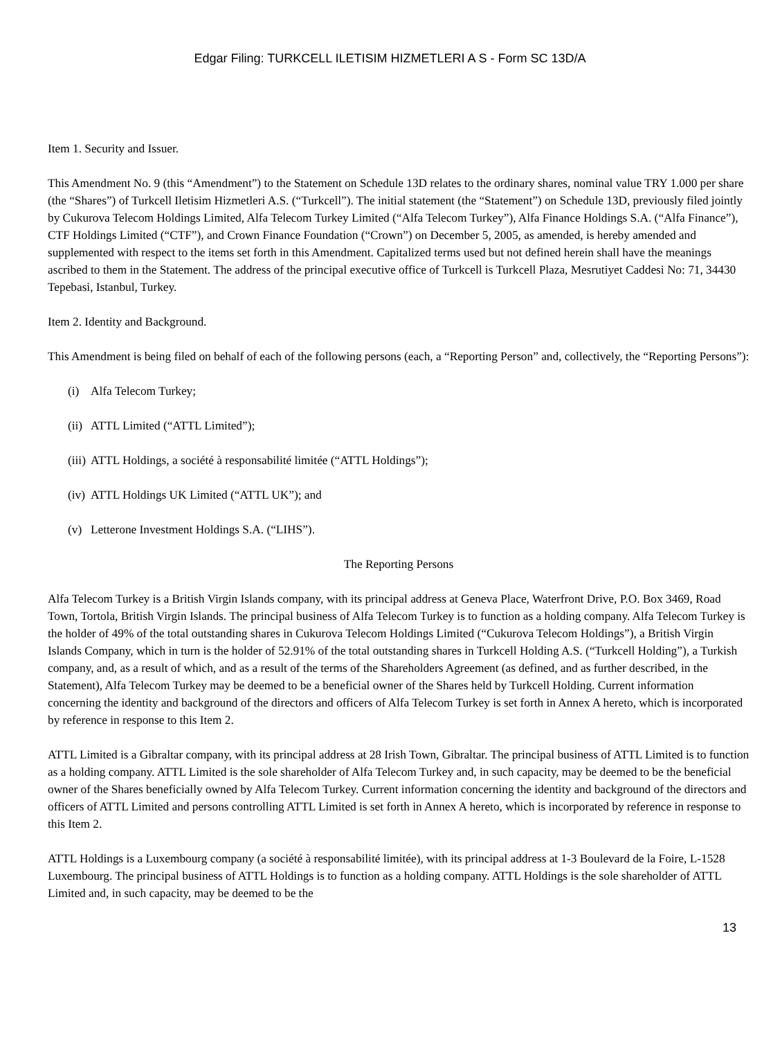Edgar Filing: TURKCELL ILETISIM HIZMETLERI A S - Form SC 13D/A
Item 1. Security and Issuer.
This Amendment No. 9 (this “Amendment”) to the Statement on Schedule 13D relates to the ordinary shares, nominal value TRY 1.000 per share (the “Shares”) of Turkcell Iletisim Hizmetleri A.S. (“Turkcell”). The initial statement (the “Statement”) on Schedule 13D, previously filed jointly by Cukurova Telecom Holdings Limited, Alfa Telecom Turkey Limited (“Alfa Telecom Turkey”), Alfa Finance Holdings S.A. (“Alfa Finance”), CTF Holdings Limited (“CTF”), and Crown Finance Foundation (“Crown”) on December 5, 2005, as amended, is hereby amended and supplemented with respect to the items set forth in this Amendment. Capitalized terms used but not defined herein shall have the meanings ascribed to them in the Statement. The address of the principal executive office of Turkcell is Turkcell Plaza, Mesrutiyet Caddesi No: 71, 34430 Tepebasi, Istanbul, Turkey.
Item 2. Identity and Background.
This Amendment is being filed on behalf of each of the following persons (each, a “Reporting Person” and, collectively, the “Reporting Persons”):
(i) Alfa Telecom Turkey;
(ii) ATTL Limited (“ATTL Limited”);
(iii) ATTL Holdings, a société à responsabilité limitée (“ATTL Holdings”);
(iv) ATTL Holdings UK Limited (“ATTL UK”); and
(v) Letterone Investment Holdings S.A. (“LIHS”).
The Reporting Persons
Alfa Telecom Turkey is a British Virgin Islands company, with its principal address at Geneva Place, Waterfront Drive, P.O. Box 3469, Road Town, Tortola, British Virgin Islands. The principal business of Alfa Telecom Turkey is to function as a holding company. Alfa Telecom Turkey is the holder of 49% of the total outstanding shares in Cukurova Telecom Holdings Limited (“Cukurova Telecom Holdings”), a British Virgin Islands Company, which in turn is the holder of 52.91% of the total outstanding shares in Turkcell Holding A.S. (“Turkcell Holding”), a Turkish company, and, as a result of which, and as a result of the terms of the Shareholders Agreement (as defined, and as further described, in the Statement), Alfa Telecom Turkey may be deemed to be a beneficial owner of the Shares held by Turkcell Holding. Current information concerning the identity and background of the directors and officers of Alfa Telecom Turkey is set forth in Annex A hereto, which is incorporated by reference in response to this Item 2.
ATTL Limited is a Gibraltar company, with its principal address at 28 Irish Town, Gibraltar. The principal business of ATTL Limited is to function as a holding company. ATTL Limited is the sole shareholder of Alfa Telecom Turkey and, in such capacity, may be deemed to be the beneficial owner of the Shares beneficially owned by Alfa Telecom Turkey. Current information concerning the identity and background of the directors and officers of ATTL Limited and persons controlling ATTL Limited is set forth in Annex A hereto, which is incorporated by reference in response to this Item 2.
ATTL Holdings is a Luxembourg company (a société à responsabilité limitée), with its principal address at 1-3 Boulevard de la Foire, L-1528 Luxembourg. The principal business of ATTL Holdings is to function as a holding company. ATTL Holdings is the sole shareholder of ATTL Limited and, in such capacity, may be deemed to be the
13